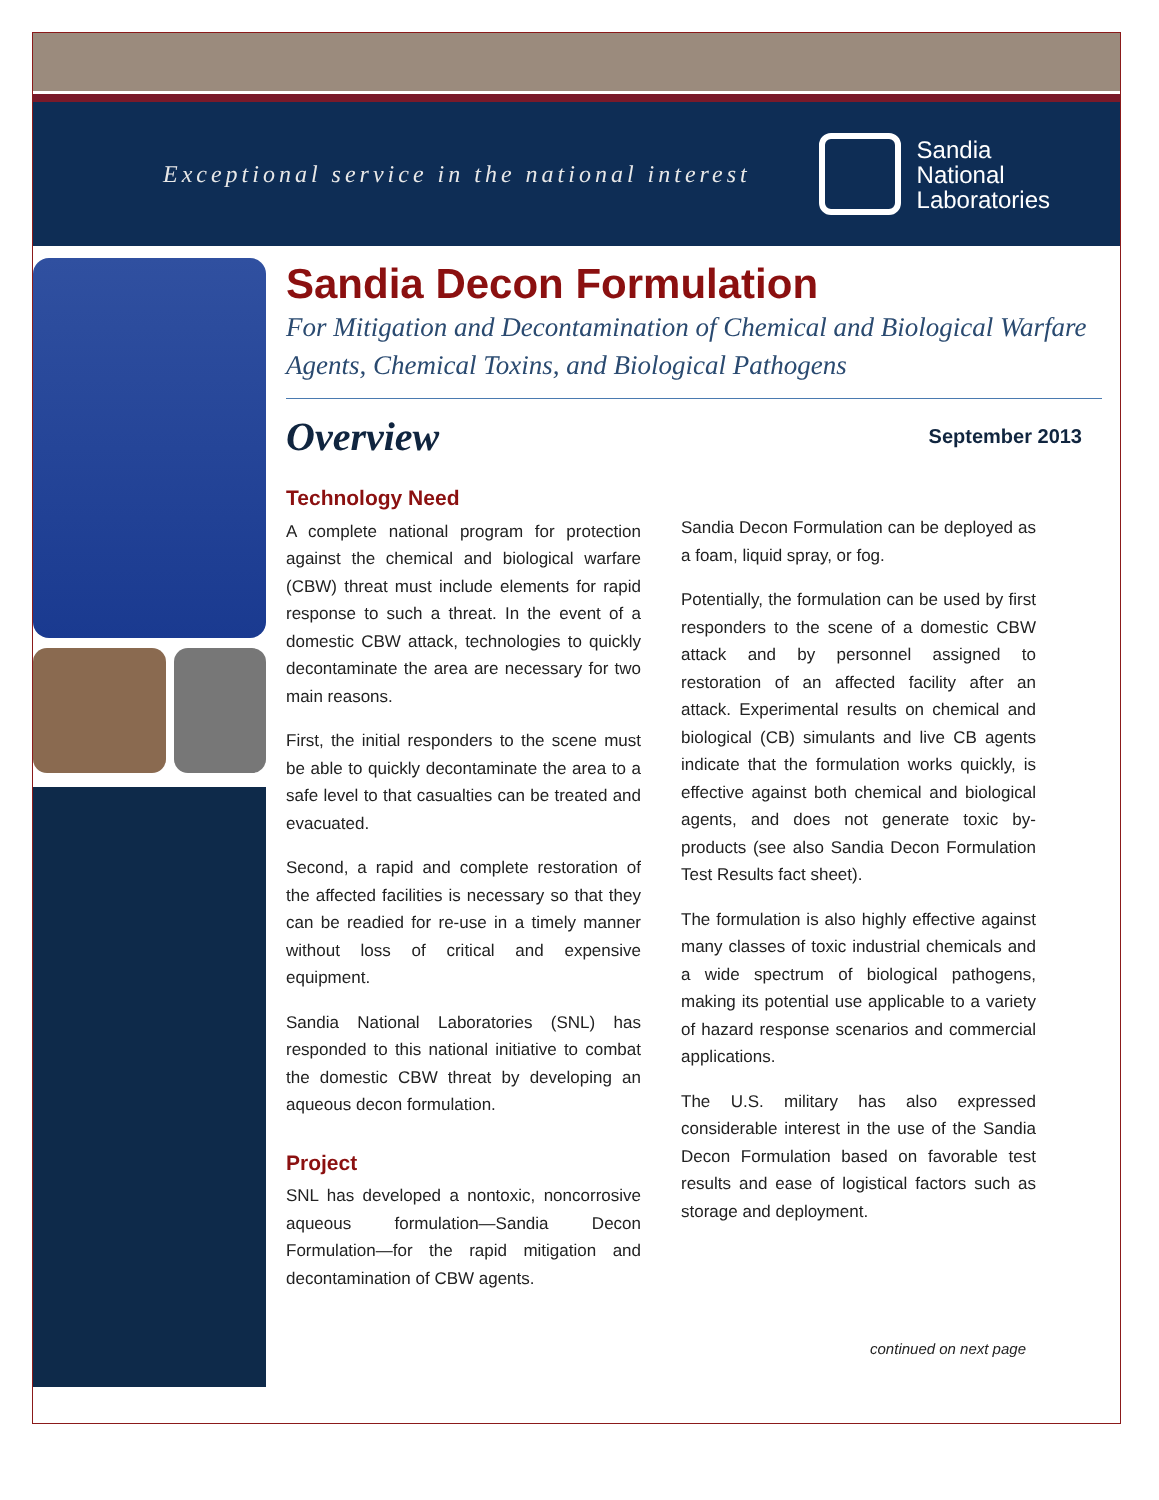Exceptional service in the national interest
Sandia
National
Laboratories
Sandia Decon Formulation
For Mitigation and Decontamination of Chemical and Biological Warfare Agents, Chemical Toxins, and Biological Pathogens
Overview
September 2013
Technology Need
A complete national program for protection against the chemical and biological warfare (CBW) threat must include elements for rapid response to such a threat. In the event of a domestic CBW attack, technologies to quickly decontaminate the area are necessary for two main reasons.
First, the initial responders to the scene must be able to quickly decontaminate the area to a safe level to that casualties can be treated and evacuated.
Second, a rapid and complete restoration of the affected facilities is necessary so that they can be readied for re-use in a timely manner without loss of critical and expensive equipment.
Sandia National Laboratories (SNL) has responded to this national initiative to combat the domestic CBW threat by developing an aqueous decon formulation.
Project
SNL has developed a nontoxic, noncorrosive aqueous formulation—Sandia Decon Formulation—for the rapid mitigation and decontamination of CBW agents.
Sandia Decon Formulation can be deployed as a foam, liquid spray, or fog.
Potentially, the formulation can be used by first responders to the scene of a domestic CBW attack and by personnel assigned to restoration of an affected facility after an attack. Experimental results on chemical and biological (CB) simulants and live CB agents indicate that the formulation works quickly, is effective against both chemical and biological agents, and does not generate toxic by-products (see also Sandia Decon Formulation Test Results fact sheet).
The formulation is also highly effective against many classes of toxic industrial chemicals and a wide spectrum of biological pathogens, making its potential use applicable to a variety of hazard response scenarios and commercial applications.
The U.S. military has also expressed considerable interest in the use of the Sandia Decon Formulation based on favorable test results and ease of logistical factors such as storage and deployment.
continued on next page